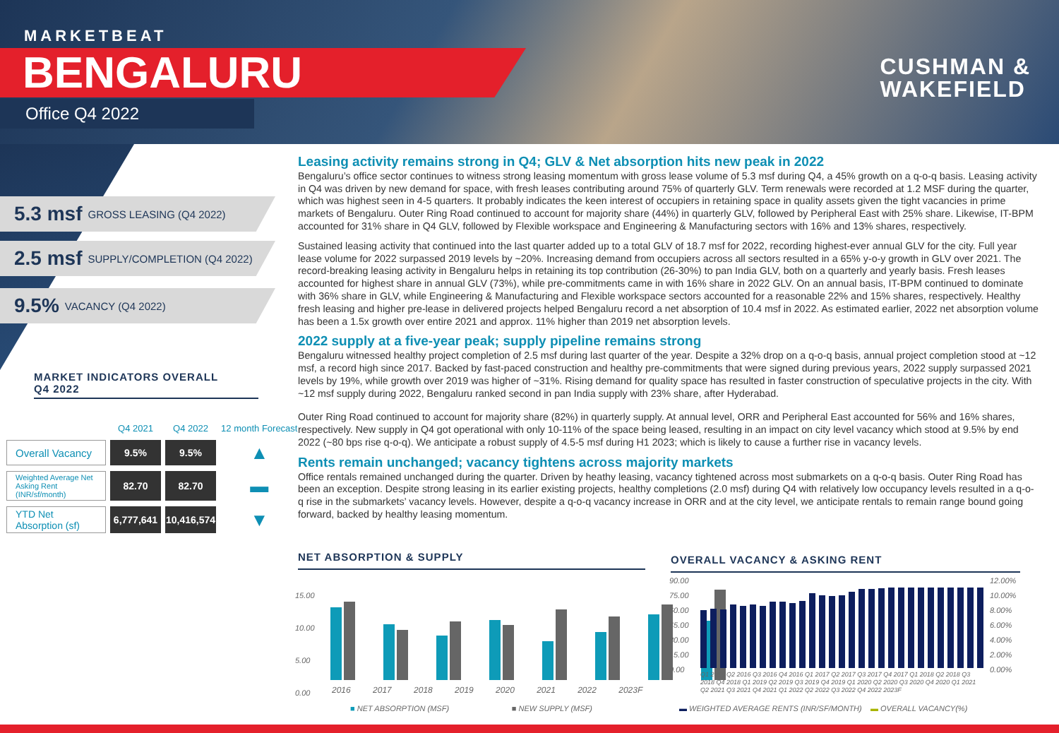MARKETBEAT
BENGALURU
Office Q4 2022
CUSHMAN &
WAKEFIELD
5.3 msf GROSS LEASING (Q4 2022)
2.5 msf SUPPLY/COMPLETION (Q4 2022)
9.5% VACANCY (Q4 2022)
MARKET INDICATORS OVERALL
Q4 2022
| | Q4 2021 | Q4 2022 | 12 month Forecast |
| --- | --- | --- | --- |
| Overall Vacancy | 9.5% | 9.5% | ▲ |
| Weighted Average Net Asking Rent (INR/sf/month) | 82.70 | 82.70 | ▬ |
| YTD Net Absorption (sf) | 6,777,641 | 10,416,574 | ▼ |
Leasing activity remains strong in Q4; GLV & Net absorption hits new peak in 2022
Bengaluru’s office sector continues to witness strong leasing momentum with gross lease volume of 5.3 msf during Q4, a 45% growth on a q-o-q basis. Leasing activity in Q4 was driven by new demand for space, with fresh leases contributing around 75% of quarterly GLV. Term renewals were recorded at 1.2 MSF during the quarter, which was highest seen in 4-5 quarters. It probably indicates the keen interest of occupiers in retaining space in quality assets given the tight vacancies in prime markets of Bengaluru. Outer Ring Road continued to account for majority share (44%) in quarterly GLV, followed by Peripheral East with 25% share. Likewise, IT-BPM accounted for 31% share in Q4 GLV, followed by Flexible workspace and Engineering & Manufacturing sectors with 16% and 13% shares, respectively.
Sustained leasing activity that continued into the last quarter added up to a total GLV of 18.7 msf for 2022, recording highest-ever annual GLV for the city. Full year lease volume for 2022 surpassed 2019 levels by ~20%. Increasing demand from occupiers across all sectors resulted in a 65% y-o-y growth in GLV over 2021. The record-breaking leasing activity in Bengaluru helps in retaining its top contribution (26-30%) to pan India GLV, both on a quarterly and yearly basis. Fresh leases accounted for highest share in annual GLV (73%), while pre-commitments came in with 16% share in 2022 GLV. On an annual basis, IT-BPM continued to dominate with 36% share in GLV, while Engineering & Manufacturing and Flexible workspace sectors accounted for a reasonable 22% and 15% shares, respectively. Healthy fresh leasing and higher pre-lease in delivered projects helped Bengaluru record a net absorption of 10.4 msf in 2022. As estimated earlier, 2022 net absorption volume has been a 1.5x growth over entire 2021 and approx. 11% higher than 2019 net absorption levels.
2022 supply at a five-year peak; supply pipeline remains strong
Bengaluru witnessed healthy project completion of 2.5 msf during last quarter of the year. Despite a 32% drop on a q-o-q basis, annual project completion stood at ~12 msf, a record high since 2017. Backed by fast-paced construction and healthy pre-commitments that were signed during previous years, 2022 supply surpassed 2021 levels by 19%, while growth over 2019 was higher of ~31%. Rising demand for quality space has resulted in faster construction of speculative projects in the city. With ~12 msf supply during 2022, Bengaluru ranked second in pan India supply with 23% share, after Hyderabad.
Outer Ring Road continued to account for majority share (82%) in quarterly supply. At annual level, ORR and Peripheral East accounted for 56% and 16% shares, respectively. New supply in Q4 got operational with only 10-11% of the space being leased, resulting in an impact on city level vacancy which stood at 9.5% by end 2022 (~80 bps rise q-o-q). We anticipate a robust supply of 4.5-5 msf during H1 2023; which is likely to cause a further rise in vacancy levels.
Rents remain unchanged; vacancy tightens across majority markets
Office rentals remained unchanged during the quarter. Driven by heathy leasing, vacancy tightened across most submarkets on a q-o-q basis. Outer Ring Road has been an exception. Despite strong leasing in its earlier existing projects, healthy completions (2.0 msf) during Q4 with relatively low occupancy levels resulted in a q-o-q rise in the submarkets’ vacancy levels. However, despite a q-o-q vacancy increase in ORR and at the city level, we anticipate rentals to remain range bound going forward, backed by healthy leasing momentum.
NET ABSORPTION & SUPPLY
15.00
10.00
5.00
0.00
2016 2017 2018 2019 2020 2021 2022 2023F
■ NET ABSORPTION (MSF) ■ NEW SUPPLY (MSF)
OVERALL VACANCY & ASKING RENT
90.00
75.00
60.00
45.00
30.00
15.00
0.00
12.00%
10.00%
8.00%
6.00%
4.00%
2.00%
0.00%
Q1 2016 Q2 2016 Q3 2016 Q4 2016 Q1 2017 Q2 2017 Q3 2017 Q4 2017 Q1 2018 Q2 2018 Q3 2018 Q4 2018 Q1 2019 Q2 2019 Q3 2019 Q4 2019 Q1 2020 Q2 2020 Q3 2020 Q4 2020 Q1 2021 Q2 2021 Q3 2021 Q4 2021 Q1 2022 Q2 2022 Q3 2022 Q4 2022 2023F
▬ WEIGHTED AVERAGE RENTS (INR/SF/MONTH) ▬ OVERALL VACANCY(%)